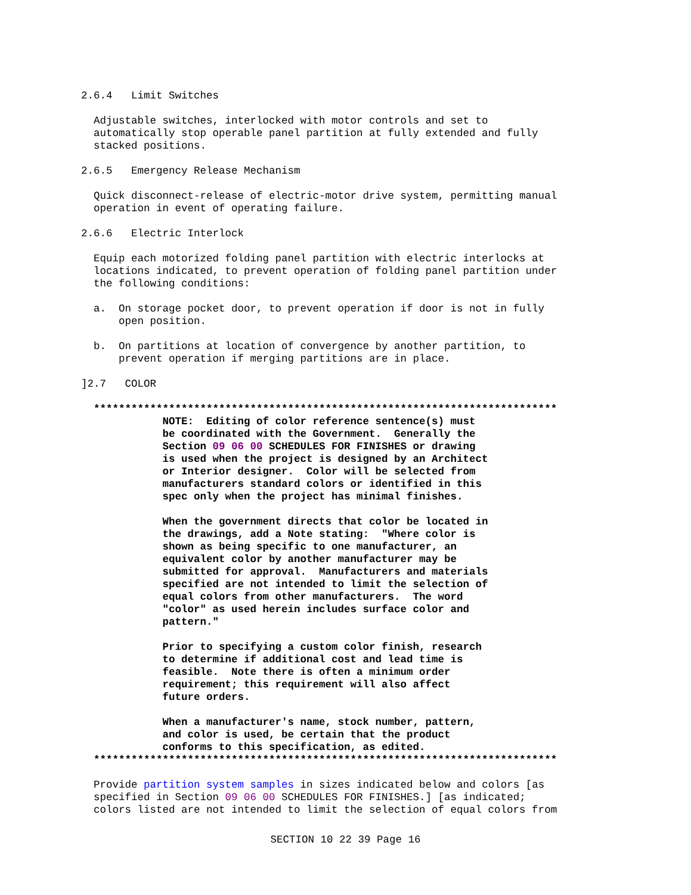2.6.4   Limit Switches
  Adjustable switches, interlocked with motor controls and set to
  automatically stop operable panel partition at fully extended and fully
  stacked positions.
2.6.5   Emergency Release Mechanism
  Quick disconnect-release of electric-motor drive system, permitting manual
  operation in event of operating failure.
2.6.6   Electric Interlock
  Equip each motorized folding panel partition with electric interlocks at
  locations indicated, to prevent operation of folding panel partition under
  the following conditions:
  a.  On storage pocket door, to prevent operation if door is not in fully
      open position.
  b.  On partitions at location of convergence by another partition, to
      prevent operation if merging partitions are in place.
]2.7   COLOR
  **************************************************************************
             NOTE:  Editing of color reference sentence(s) must
             be coordinated with the Government.  Generally the
             Section 09 06 00 SCHEDULES FOR FINISHES or drawing
             is used when the project is designed by an Architect
             or Interior designer.  Color will be selected from
             manufacturers standard colors or identified in this
             spec only when the project has minimal finishes.

             When the government directs that color be located in
             the drawings, add a Note stating:  "Where color is
             shown as being specific to one manufacturer, an
             equivalent color by another manufacturer may be
             submitted for approval.  Manufacturers and materials
             specified are not intended to limit the selection of
             equal colors from other manufacturers.  The word
             "color" as used herein includes surface color and
             pattern."

             Prior to specifying a custom color finish, research
             to determine if additional cost and lead time is
             feasible.  Note there is often a minimum order
             requirement; this requirement will also affect
             future orders.

             When a manufacturer's name, stock number, pattern,
             and color is used, be certain that the product
             conforms to this specification, as edited.
  **************************************************************************
  Provide partition system samples in sizes indicated below and colors [as
  specified in Section 09 06 00 SCHEDULES FOR FINISHES.] [as indicated;
  colors listed are not intended to limit the selection of equal colors from
SECTION 10 22 39 Page 16